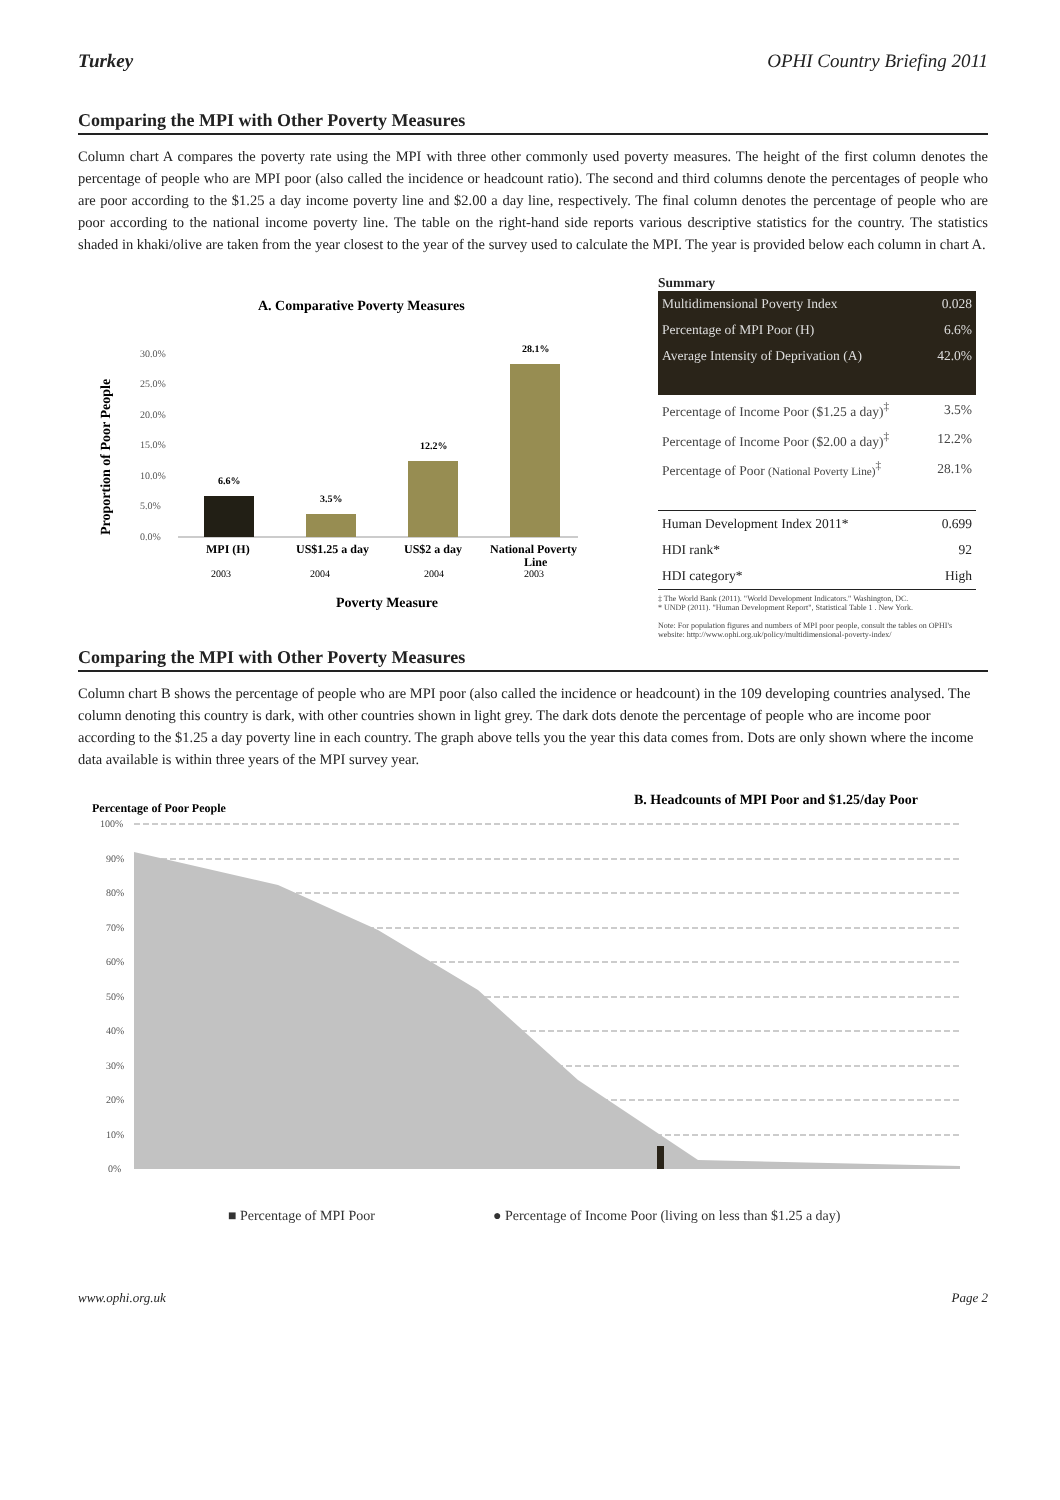Turkey OPHI Country Briefing 2011
Comparing the MPI with Other Poverty Measures
Column chart A compares the poverty rate using the MPI with three other commonly used poverty measures. The height of the first column denotes the percentage of people who are MPI poor (also called the incidence or headcount ratio). The second and third columns denote the percentages of people who are poor according to the $1.25 a day income poverty line and $2.00 a day line, respectively. The final column denotes the percentage of people who are poor according to the national income poverty line. The table on the right-hand side reports various descriptive statistics for the country. The statistics shaded in khaki/olive are taken from the year closest to the year of the survey used to calculate the MPI. The year is provided below each column in chart A.
A. Comparative Poverty Measures
Proportion of Poor People
30.0%
25.0%
20.0%
15.0%
10.0%
5.0%
0.0%
6.6%
3.5%
12.2%
28.1%
MPI (H)
US$1.25 a day
US$2 a day
National Poverty
Line
2003
2004
2004
2003
Poverty Measure
Summary
| Multidimensional Poverty Index | 0.028 |
| Percentage of MPI Poor (H) | 6.6% |
| Average Intensity of Deprivation (A) | 42.0% |
| Percentage of Income Poor ($1.25 a day)<sup>‡</sup> | 3.5% |
| Percentage of Income Poor ($2.00 a day)<sup>‡</sup> | 12.2% |
| Percentage of Poor (National Poverty Line)<sup>‡</sup> | 28.1% |
| Human Development Index 2011* | 0.699 |
| HDI rank* | 92 |
| HDI category* | High |
‡ The World Bank (2011). "World Development Indicators." Washington, DC.
* UNDP (2011). "Human Development Report", Statistical Table 1 . New York.
Note: For population figures and numbers of MPI poor people, consult the tables on OPHI's website: http://www.ophi.org.uk/policy/multidimensional-poverty-index/
Comparing the MPI with Other Poverty Measures
Column chart B shows the percentage of people who are MPI poor (also called the incidence or headcount) in the 109 developing countries analysed. The column denoting this country is dark, with other countries shown in light grey. The dark dots denote the percentage of people who are income poor according to the $1.25 a day poverty line in each country. The graph above tells you the year this data comes from. Dots are only shown where the income data available is within three years of the MPI survey year.
Percentage of Poor People
B. Headcounts of MPI Poor and $1.25/day Poor
100%
90%
80%
70%
60%
50%
40%
30%
20%
10%
0%
■ Percentage of MPI Poor
● Percentage of Income Poor (living on less than $1.25 a day)
www.ophi.org.uk Page 2